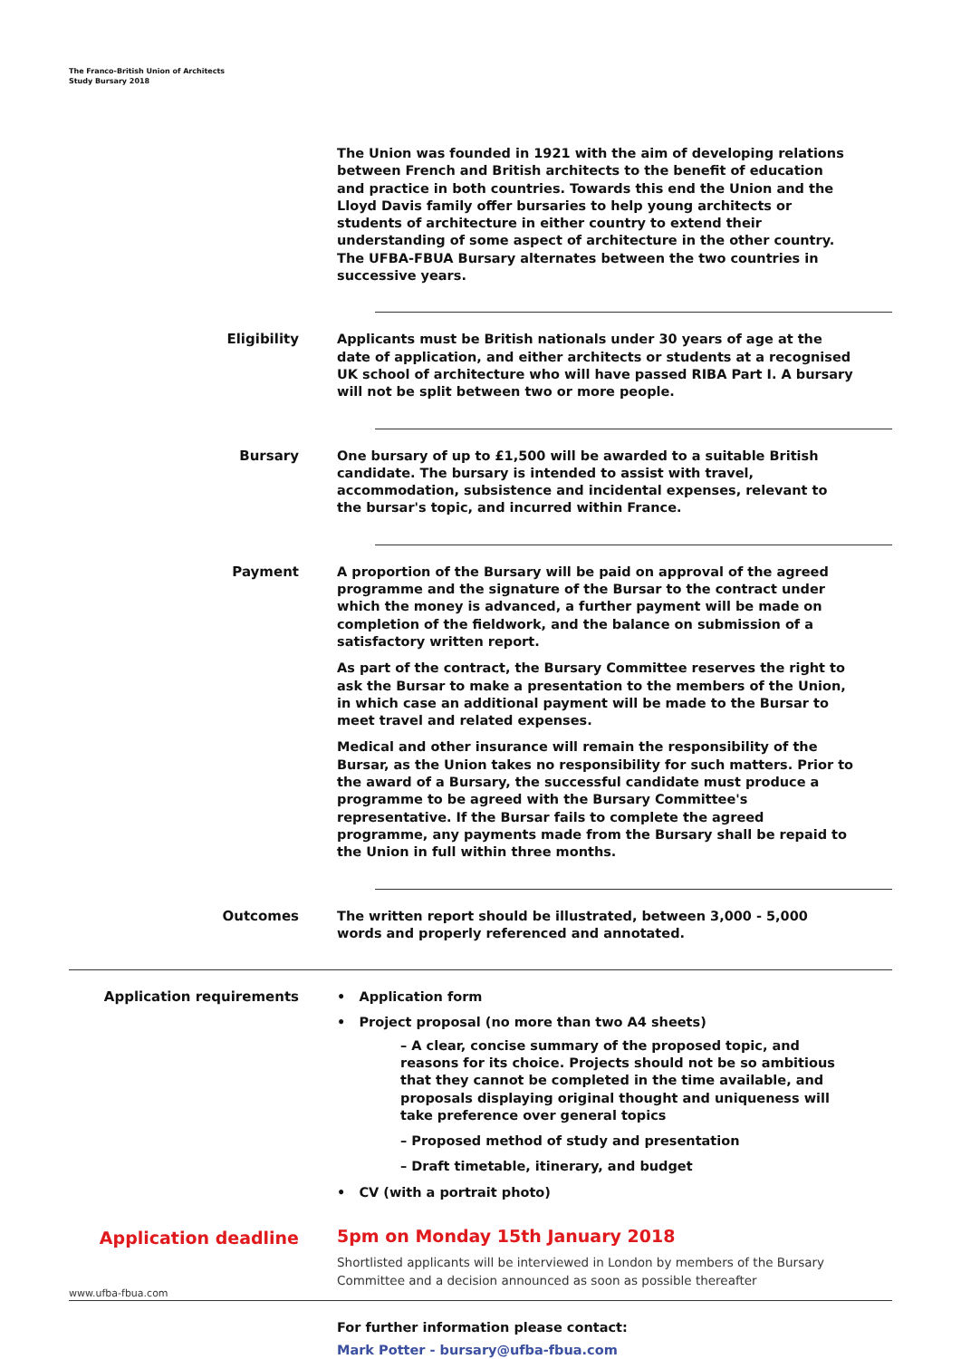The Franco-British Union of Architects
Study Bursary 2018
The Union was founded in 1921 with the aim of developing relations between French and British architects to the benefit of education and practice in both countries. Towards this end the Union and the Lloyd Davis family offer bursaries to help young architects or students of architecture in either country to extend their understanding of some aspect of architecture in the other country. The UFBA-FBUA Bursary alternates between the two countries in successive years.
Eligibility
Applicants must be British nationals under 30 years of age at the date of application, and either architects or students at a recognised UK school of architecture who will have passed RIBA Part I. A bursary will not be split between two or more people.
Bursary
One bursary of up to £1,500 will be awarded to a suitable British candidate. The bursary is intended to assist with travel, accommodation, subsistence and incidental expenses, relevant to the bursar's topic, and incurred within France.
Payment
A proportion of the Bursary will be paid on approval of the agreed programme and the signature of the Bursar to the contract under which the money is advanced, a further payment will be made on completion of the fieldwork, and the balance on submission of a satisfactory written report.
As part of the contract, the Bursary Committee reserves the right to ask the Bursar to make a presentation to the members of the Union, in which case an additional payment will be made to the Bursar to meet travel and related expenses.
Medical and other insurance will remain the responsibility of the Bursar, as the Union takes no responsibility for such matters. Prior to the award of a Bursary, the successful candidate must produce a programme to be agreed with the Bursary Committee's representative. If the Bursar fails to complete the agreed programme, any payments made from the Bursary shall be repaid to the Union in full within three months.
Outcomes
The written report should be illustrated, between 3,000 - 5,000 words and properly referenced and annotated.
Application requirements
• Application form
• Project proposal (no more than two A4 sheets)
– A clear, concise summary of the proposed topic, and reasons for its choice. Projects should not be so ambitious that they cannot be completed in the time available, and proposals displaying original thought and uniqueness will take preference over general topics
– Proposed method of study and presentation
– Draft timetable, itinerary, and budget
• CV (with a portrait photo)
Application deadline
5pm on Monday 15th January 2018
Shortlisted applicants will be interviewed in London by members of the Bursary Committee and a decision announced as soon as possible thereafter
For further information please contact:
Mark Potter - bursary@ufba-fbua.com
www.ufba-fbua.com